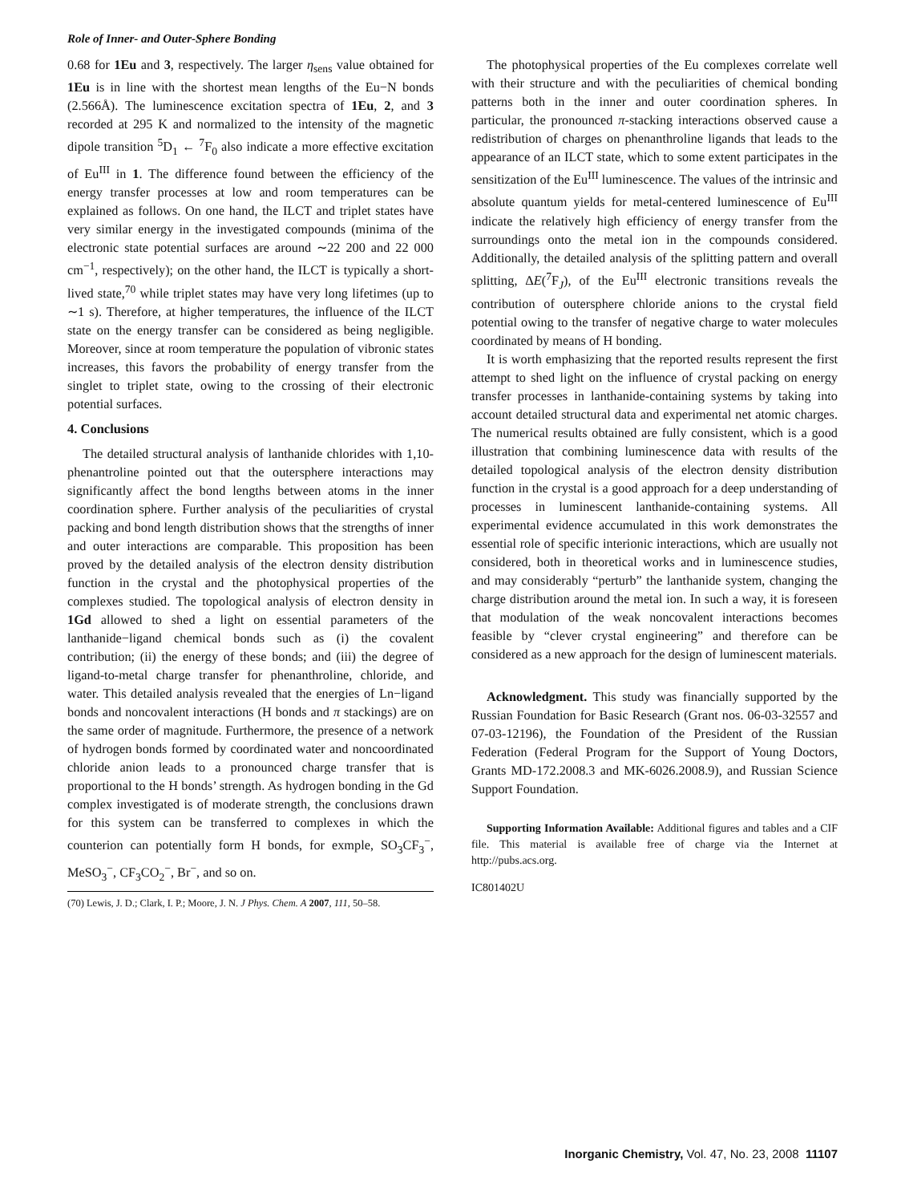Role of Inner- and Outer-Sphere Bonding
0.68 for 1Eu and 3, respectively. The larger η<sub>sens</sub> value obtained for 1Eu is in line with the shortest mean lengths of the Eu−N bonds (2.566Å). The luminescence excitation spectra of 1Eu, 2, and 3 recorded at 295 K and normalized to the intensity of the magnetic dipole transition <sup>5</sup>D<sub>1</sub> ← <sup>7</sup>F<sub>0</sub> also indicate a more effective excitation of Eu<sup>III</sup> in 1. The difference found between the efficiency of the energy transfer processes at low and room temperatures can be explained as follows. On one hand, the ILCT and triplet states have very similar energy in the investigated compounds (minima of the electronic state potential surfaces are around ∼22 200 and 22 000 cm<sup>−1</sup>, respectively); on the other hand, the ILCT is typically a short-lived state,<sup>70</sup> while triplet states may have very long lifetimes (up to ∼1 s). Therefore, at higher temperatures, the influence of the ILCT state on the energy transfer can be considered as being negligible. Moreover, since at room temperature the population of vibronic states increases, this favors the probability of energy transfer from the singlet to triplet state, owing to the crossing of their electronic potential surfaces.
4. Conclusions
The detailed structural analysis of lanthanide chlorides with 1,10-phenantroline pointed out that the outersphere interactions may significantly affect the bond lengths between atoms in the inner coordination sphere. Further analysis of the peculiarities of crystal packing and bond length distribution shows that the strengths of inner and outer interactions are comparable. This proposition has been proved by the detailed analysis of the electron density distribution function in the crystal and the photophysical properties of the complexes studied. The topological analysis of electron density in 1Gd allowed to shed a light on essential parameters of the lanthanide−ligand chemical bonds such as (i) the covalent contribution; (ii) the energy of these bonds; and (iii) the degree of ligand-to-metal charge transfer for phenanthroline, chloride, and water. This detailed analysis revealed that the energies of Ln−ligand bonds and noncovalent interactions (H bonds and π stackings) are on the same order of magnitude. Furthermore, the presence of a network of hydrogen bonds formed by coordinated water and noncoordinated chloride anion leads to a pronounced charge transfer that is proportional to the H bonds’ strength. As hydrogen bonding in the Gd complex investigated is of moderate strength, the conclusions drawn for this system can be transferred to complexes in which the counterion can potentially form H bonds, for exmple, SO<sub>3</sub>CF<sub>3</sub><sup>−</sup>, MeSO<sub>3</sub><sup>−</sup>, CF<sub>3</sub>CO<sub>2</sub><sup>−</sup>, Br<sup>−</sup>, and so on.
(70) Lewis, J. D.; Clark, I. P.; Moore, J. N. J Phys. Chem. A 2007, 111, 50–58.
The photophysical properties of the Eu complexes correlate well with their structure and with the peculiarities of chemical bonding patterns both in the inner and outer coordination spheres. In particular, the pronounced π-stacking interactions observed cause a redistribution of charges on phenanthroline ligands that leads to the appearance of an ILCT state, which to some extent participates in the sensitization of the Eu<sup>III</sup> luminescence. The values of the intrinsic and absolute quantum yields for metal-centered luminescence of Eu<sup>III</sup> indicate the relatively high efficiency of energy transfer from the surroundings onto the metal ion in the compounds considered. Additionally, the detailed analysis of the splitting pattern and overall splitting, ΔE(<sup>7</sup>F<sub>J</sub>), of the Eu<sup>III</sup> electronic transitions reveals the contribution of outersphere chloride anions to the crystal field potential owing to the transfer of negative charge to water molecules coordinated by means of H bonding.
It is worth emphasizing that the reported results represent the first attempt to shed light on the influence of crystal packing on energy transfer processes in lanthanide-containing systems by taking into account detailed structural data and experimental net atomic charges. The numerical results obtained are fully consistent, which is a good illustration that combining luminescence data with results of the detailed topological analysis of the electron density distribution function in the crystal is a good approach for a deep understanding of processes in luminescent lanthanide-containing systems. All experimental evidence accumulated in this work demonstrates the essential role of specific interionic interactions, which are usually not considered, both in theoretical works and in luminescence studies, and may considerably “perturb” the lanthanide system, changing the charge distribution around the metal ion. In such a way, it is foreseen that modulation of the weak noncovalent interactions becomes feasible by “clever crystal engineering” and therefore can be considered as a new approach for the design of luminescent materials.
Acknowledgment. This study was financially supported by the Russian Foundation for Basic Research (Grant nos. 06-03-32557 and 07-03-12196), the Foundation of the President of the Russian Federation (Federal Program for the Support of Young Doctors, Grants MD-172.2008.3 and MK-6026.2008.9), and Russian Science Support Foundation.
Supporting Information Available: Additional figures and tables and a CIF file. This material is available free of charge via the Internet at http://pubs.acs.org.
IC801402U
Inorganic Chemistry, Vol. 47, No. 23, 2008 11107